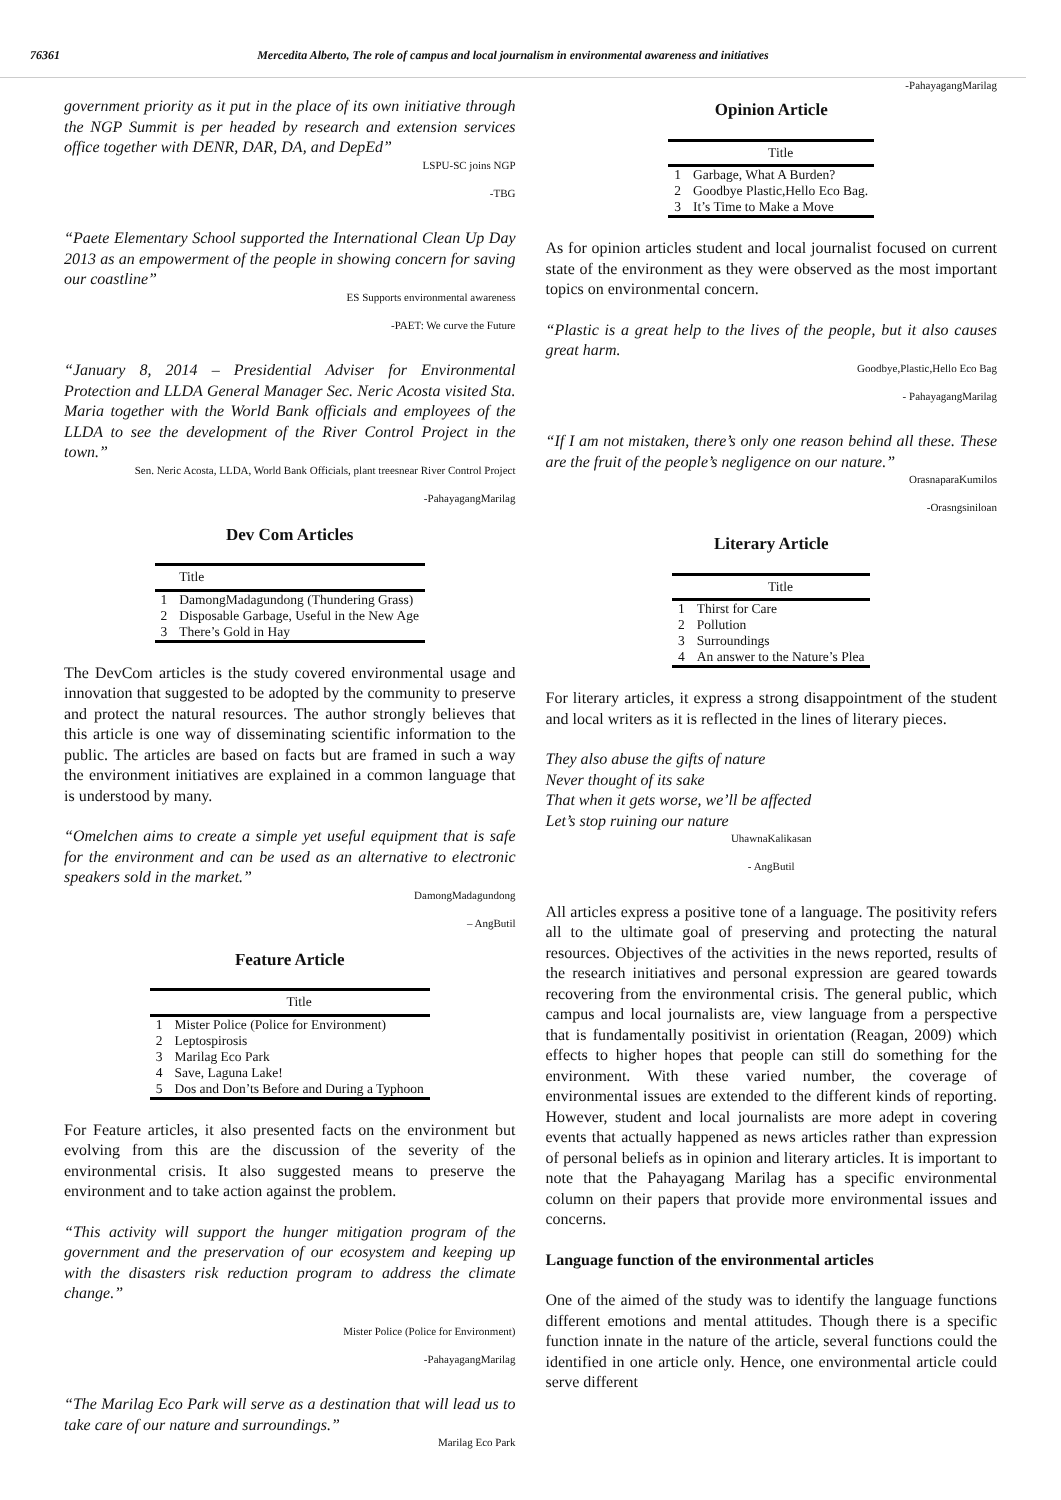76361 Mercedita Alberto, The role of campus and local journalism in environmental awareness and initiatives
government priority as it put in the place of its own initiative through the NGP Summit is per headed by research and extension services office together with DENR, DAR, DA, and DepEd”
LSPU-SC joins NGP
-TBG
“Paete Elementary School supported the International Clean Up Day 2013 as an empowerment of the people in showing concern for saving our coastline”
ES Supports environmental awareness
-PAET: We curve the Future
“January 8, 2014 – Presidential Adviser for Environmental Protection and LLDA General Manager Sec. Neric Acosta visited Sta. Maria together with the World Bank officials and employees of the LLDA to see the development of the River Control Project in the town.”
Sen. Neric Acosta, LLDA, World Bank Officials, plant treesnear River Control Project
-PahayagangMarilag
Dev Com Articles
| | Title |
| --- | --- |
| 1 | DamongMadagundong (Thundering Grass) |
| 2 | Disposable Garbage, Useful in the New Age |
| 3 | There’s Gold in Hay |
The DevCom articles is the study covered environmental usage and innovation that suggested to be adopted by the community to preserve and protect the natural resources. The author strongly believes that this article is one way of disseminating scientific information to the public. The articles are based on facts but are framed in such a way the environment initiatives are explained in a common language that is understood by many.
“Omelchen aims to create a simple yet useful equipment that is safe for the environment and can be used as an alternative to electronic speakers sold in the market.”
DamongMadagundong
– AngButil
Feature Article
| | Title |
| --- | --- |
| 1 | Mister Police (Police for Environment) |
| 2 | Leptospirosis |
| 3 | Marilag Eco Park |
| 4 | Save, Laguna Lake! |
| 5 | Dos and Don’ts Before and During a Typhoon |
For Feature articles, it also presented facts on the environment but evolving from this are the discussion of the severity of the environmental crisis. It also suggested means to preserve the environment and to take action against the problem.
“This activity will support the hunger mitigation program of the government and the preservation of our ecosystem and keeping up with the disasters risk reduction program to address the climate change.”
Mister Police (Police for Environment)
-PahayagangMarilag
“The Marilag Eco Park will serve as a destination that will lead us to take care of our nature and surroundings.”
Marilag Eco Park
-PahayagangMarilag
Opinion Article
| | Title |
| --- | --- |
| 1 | Garbage, What A Burden? |
| 2 | Goodbye Plastic,Hello Eco Bag. |
| 3 | It’s Time to Make a Move |
As for opinion articles student and local journalist focused on current state of the environment as they were observed as the most important topics on environmental concern.
“Plastic is a great help to the lives of the people, but it also causes great harm.
Goodbye,Plastic,Hello Eco Bag
- PahayagangMarilag
“If I am not mistaken, there’s only one reason behind all these. These are the fruit of the people’s negligence on our nature.”
OrasnaparaKumilos
-Orasngsiniloan
Literary Article
| | Title |
| --- | --- |
| 1 | Thirst for Care |
| 2 | Pollution |
| 3 | Surroundings |
| 4 | An answer to the Nature’s Plea |
For literary articles, it express a strong disappointment of the student and local writers as it is reflected in the lines of literary pieces.
They also abuse the gifts of nature
Never thought of its sake
That when it gets worse, we’ll be affected
Let’s stop ruining our nature
UhawnaKalikasan
- AngButil
All articles express a positive tone of a language. The positivity refers all to the ultimate goal of preserving and protecting the natural resources. Objectives of the activities in the news reported, results of the research initiatives and personal expression are geared towards recovering from the environmental crisis. The general public, which campus and local journalists are, view language from a perspective that is fundamentally positivist in orientation (Reagan, 2009) which effects to higher hopes that people can still do something for the environment. With these varied number, the coverage of environmental issues are extended to the different kinds of reporting. However, student and local journalists are more adept in covering events that actually happened as news articles rather than expression of personal beliefs as in opinion and literary articles. It is important to note that the Pahayagang Marilag has a specific environmental column on their papers that provide more environmental issues and concerns.
Language function of the environmental articles
One of the aimed of the study was to identify the language functions different emotions and mental attitudes. Though there is a specific function innate in the nature of the article, several functions could the identified in one article only. Hence, one environmental article could serve different